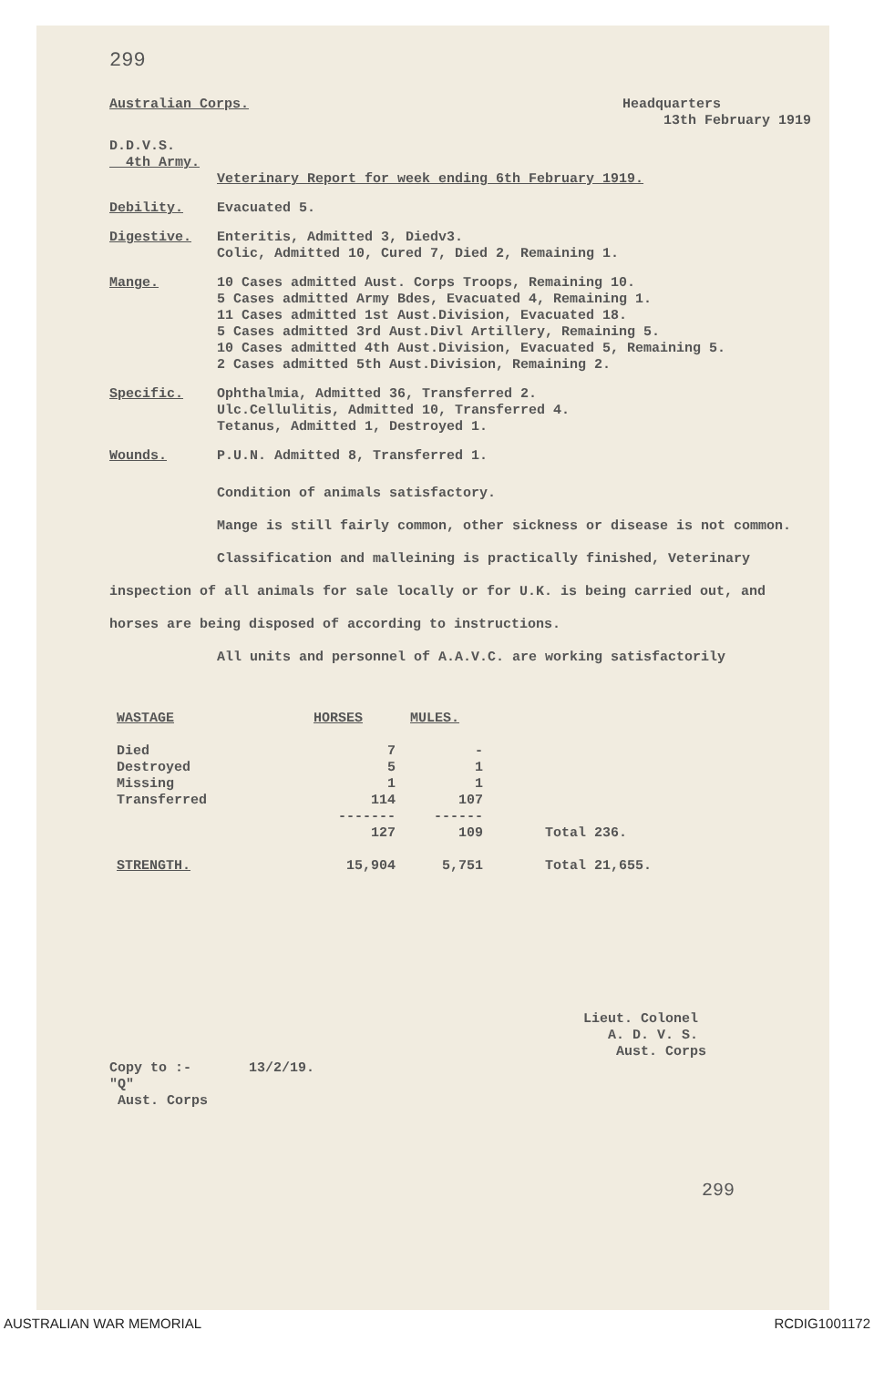299
Australian Corps. Headquarters
13th February 1919
D.D.V.S.
4th Army.
Veterinary Report for week ending 6th February 1919.
Debility. Evacuated 5.
Digestive. Enteritis, Admitted 3, Diedv3.
Colic, Admitted 10, Cured 7, Died 2, Remaining 1.
Mange. 10 Cases admitted Aust. Corps Troops, Remaining 10.
5 Cases admitted Army Bdes, Evacuated 4, Remaining 1.
11 Cases admitted 1st Aust.Division, Evacuated 18.
5 Cases admitted 3rd Aust.Divl Artillery, Remaining 5.
10 Cases admitted 4th Aust.Division, Evacuated 5, Remaining 5.
2 Cases admitted 5th Aust.Division, Remaining 2.
Specific. Ophthalmia, Admitted 36, Transferred 2.
Ulc.Cellulitis, Admitted 10, Transferred 4.
Tetanus, Admitted 1, Destroyed 1.
Wounds. P.U.N. Admitted 8, Transferred 1.
Condition of animals satisfactory.
Mange is still fairly common, other sickness or disease is not common.
Classification and malleining is practically finished, Veterinary inspection of all animals for sale locally or for U.K. is being carried out, and horses are being disposed of according to instructions.
All units and personnel of A.A.V.C. are working satisfactorily
| WASTAGE | HORSES | MULES. | |
| Died | 7 | - | |
| Destroyed | 5 | 1 | |
| Missing | 1 | 1 | |
| Transferred | 114 | 107 | |
| | ------- | ------ | |
| | 127 | 109 | Total 236. |
| STRENGTH. | 15,904 | 5,751 | Total 21,655. |
Lieut. Colonel
A. D. V. S.
Aust. Corps
Copy to :- 13/2/19.
"Q"
Aust. Corps
299
AUSTRALIAN WAR MEMORIAL RCDIG1001172